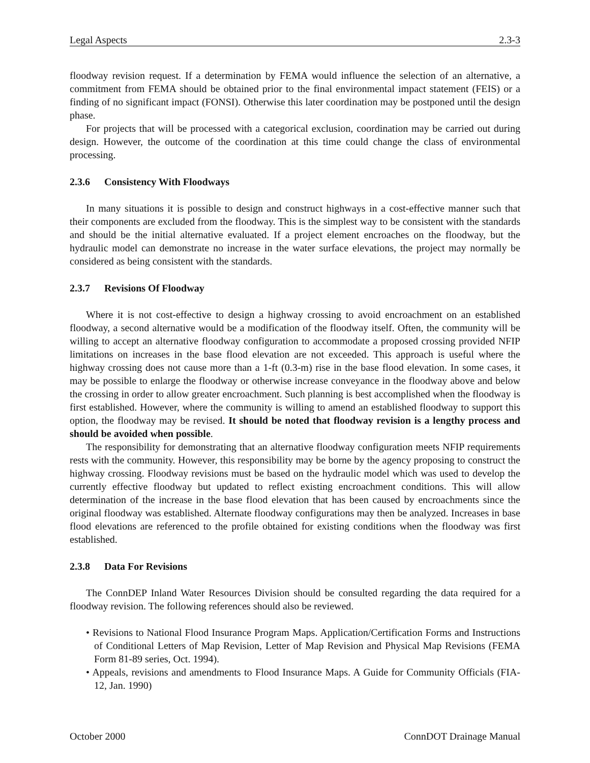Legal Aspects 2.3-3
floodway revision request. If a determination by FEMA would influence the selection of an alternative, a commitment from FEMA should be obtained prior to the final environmental impact statement (FEIS) or a finding of no significant impact (FONSI). Otherwise this later coordination may be postponed until the design phase.
For projects that will be processed with a categorical exclusion, coordination may be carried out during design. However, the outcome of the coordination at this time could change the class of environmental processing.
2.3.6 Consistency With Floodways
In many situations it is possible to design and construct highways in a cost-effective manner such that their components are excluded from the floodway. This is the simplest way to be consistent with the standards and should be the initial alternative evaluated. If a project element encroaches on the floodway, but the hydraulic model can demonstrate no increase in the water surface elevations, the project may normally be considered as being consistent with the standards.
2.3.7 Revisions Of Floodway
Where it is not cost-effective to design a highway crossing to avoid encroachment on an established floodway, a second alternative would be a modification of the floodway itself. Often, the community will be willing to accept an alternative floodway configuration to accommodate a proposed crossing provided NFIP limitations on increases in the base flood elevation are not exceeded. This approach is useful where the highway crossing does not cause more than a 1-ft (0.3-m) rise in the base flood elevation. In some cases, it may be possible to enlarge the floodway or otherwise increase conveyance in the floodway above and below the crossing in order to allow greater encroachment. Such planning is best accomplished when the floodway is first established. However, where the community is willing to amend an established floodway to support this option, the floodway may be revised. It should be noted that floodway revision is a lengthy process and should be avoided when possible.
The responsibility for demonstrating that an alternative floodway configuration meets NFIP requirements rests with the community. However, this responsibility may be borne by the agency proposing to construct the highway crossing. Floodway revisions must be based on the hydraulic model which was used to develop the currently effective floodway but updated to reflect existing encroachment conditions. This will allow determination of the increase in the base flood elevation that has been caused by encroachments since the original floodway was established. Alternate floodway configurations may then be analyzed. Increases in base flood elevations are referenced to the profile obtained for existing conditions when the floodway was first established.
2.3.8 Data For Revisions
The ConnDEP Inland Water Resources Division should be consulted regarding the data required for a floodway revision. The following references should also be reviewed.
• Revisions to National Flood Insurance Program Maps. Application/Certification Forms and Instructions of Conditional Letters of Map Revision, Letter of Map Revision and Physical Map Revisions (FEMA Form 81-89 series, Oct. 1994).
• Appeals, revisions and amendments to Flood Insurance Maps. A Guide for Community Officials (FIA-12, Jan. 1990)
October 2000 ConnDOT Drainage Manual